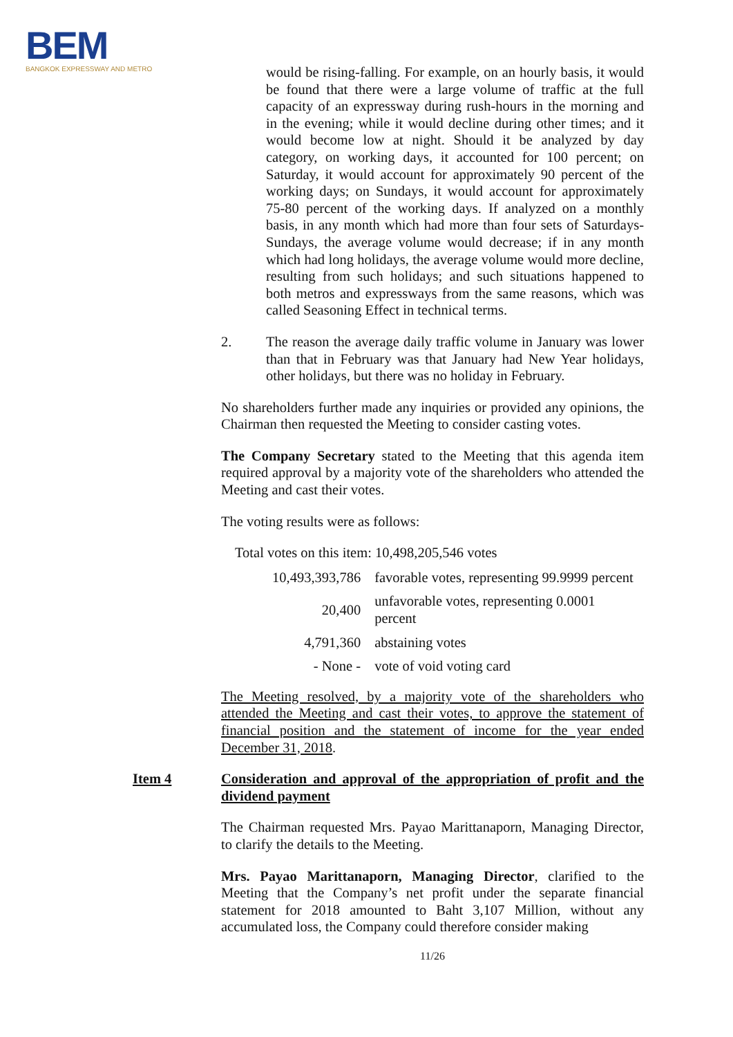BEM
BANGKOK EXPRESSWAY AND METRO
would be rising-falling. For example, on an hourly basis, it would be found that there were a large volume of traffic at the full capacity of an expressway during rush-hours in the morning and in the evening; while it would decline during other times; and it would become low at night. Should it be analyzed by day category, on working days, it accounted for 100 percent; on Saturday, it would account for approximately 90 percent of the working days; on Sundays, it would account for approximately 75-80 percent of the working days. If analyzed on a monthly basis, in any month which had more than four sets of Saturdays-Sundays, the average volume would decrease; if in any month which had long holidays, the average volume would more decline, resulting from such holidays; and such situations happened to both metros and expressways from the same reasons, which was called Seasoning Effect in technical terms.
2. The reason the average daily traffic volume in January was lower than that in February was that January had New Year holidays, other holidays, but there was no holiday in February.
No shareholders further made any inquiries or provided any opinions, the Chairman then requested the Meeting to consider casting votes.
The Company Secretary stated to the Meeting that this agenda item required approval by a majority vote of the shareholders who attended the Meeting and cast their votes.
The voting results were as follows:
Total votes on this item: 10,498,205,546 votes
| 10,493,393,786 | favorable votes, representing 99.9999 percent |
| 20,400 | unfavorable votes, representing 0.0001 percent |
| 4,791,360 | abstaining votes |
| - None - | vote of void voting card |
The Meeting resolved, by a majority vote of the shareholders who attended the Meeting and cast their votes, to approve the statement of financial position and the statement of income for the year ended December 31, 2018.
Item 4 Consideration and approval of the appropriation of profit and the dividend payment
The Chairman requested Mrs. Payao Marittanaporn, Managing Director, to clarify the details to the Meeting.
Mrs. Payao Marittanaporn, Managing Director, clarified to the Meeting that the Company’s net profit under the separate financial statement for 2018 amounted to Baht 3,107 Million, without any accumulated loss, the Company could therefore consider making
11/26